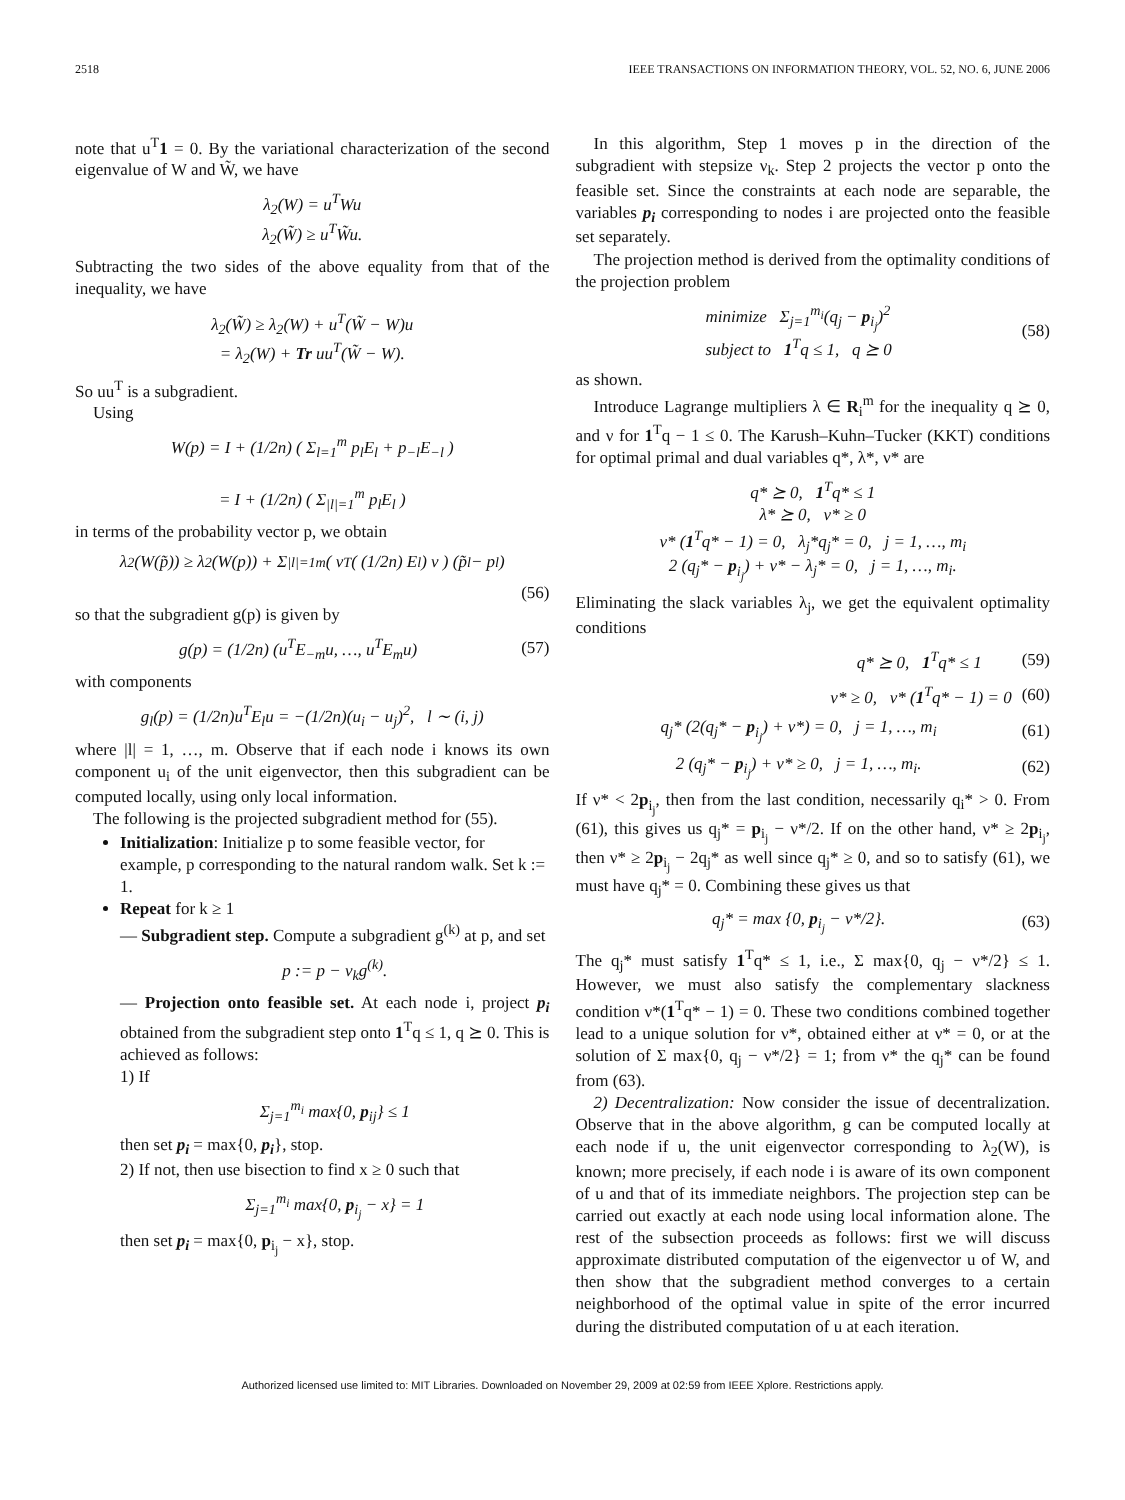2518 IEEE TRANSACTIONS ON INFORMATION THEORY, VOL. 52, NO. 6, JUNE 2006
note that u<sup>T</sup>1 = 0. By the variational characterization of the second eigenvalue of W and W̃, we have
λ<sub>2</sub>(W) = u<sup>T</sup>Wu
λ<sub>2</sub>(W̃) ≥ u<sup>T</sup>W̃u.
Subtracting the two sides of the above equality from that of the inequality, we have
λ<sub>2</sub>(W̃) ≥ λ<sub>2</sub>(W) + u<sup>T</sup>(W̃ − W)u
= λ<sub>2</sub>(W) + Tr uu<sup>T</sup>(W̃ − W).
So uu<sup>T</sup> is a subgradient.
Using
W(p) = I + (1/2n) ( Σ<sub>l=1</sub><sup>m</sup> p<sub>l</sub>E<sub>l</sub> + p<sub>−l</sub>E<sub>−l</sub> )
= I + (1/2n) ( Σ<sub>|l|=1</sub><sup>m</sup> p<sub>l</sub>E<sub>l</sub> )
in terms of the probability vector p, we obtain
λ<sub>2</sub>(W(p̃)) ≥ λ<sub>2</sub>(W(p)) + Σ<sub>|l|=1</sub><sup>m</sup> ( v<sup>T</sup> ( (1/2n) E<sub>l</sub> ) v ) (p̃<sub>l</sub> − p<sub>l</sub>)
(56)
so that the subgradient g(p) is given by
g(p) = (1/2n) (u<sup>T</sup>E<sub>−m</sub>u, …, u<sup>T</sup>E<sub>m</sub>u) (57)
with components
g<sub>l</sub>(p) = (1/2n)u<sup>T</sup>E<sub>l</sub>u = −(1/2n)(u<sub>i</sub> − u<sub>j</sub>)<sup>2</sup>, l ∼ (i, j)
where |l| = 1, …, m. Observe that if each node i knows its own component u<sub>i</sub> of the unit eigenvector, then this subgradient can be computed locally, using only local information.
The following is the projected subgradient method for (55).
Initialization: Initialize p to some feasible vector, for example, p corresponding to the natural random walk. Set k := 1.
Repeat for k ≥ 1
— Subgradient step. Compute a subgradient g<sup>(k)</sup> at p, and set
p := p − ν<sub>k</sub>g<sup>(k)</sup>.
— Projection onto feasible set. At each node i, project p<sub>i</sub> obtained from the subgradient step onto 1<sup>T</sup>q ≤ 1, q ⪰ 0. This is achieved as follows:
1) If
Σ<sub>j=1</sub><sup>m<sub>i</sub></sup> max{0, p<sub>ij</sub>} ≤ 1
then set p<sub>i</sub> = max{0, p<sub>i</sub>}, stop.
2) If not, then use bisection to find x ≥ 0 such that
Σ<sub>j=1</sub><sup>m<sub>i</sub></sup> max{0, p<sub>i<sub>j</sub></sub> − x} = 1
then set p<sub>i</sub> = max{0, p<sub>i<sub>j</sub></sub> − x}, stop.
In this algorithm, Step 1 moves p in the direction of the subgradient with stepsize ν<sub>k</sub>. Step 2 projects the vector p onto the feasible set. Since the constraints at each node are separable, the variables p<sub>i</sub> corresponding to nodes i are projected onto the feasible set separately.
The projection method is derived from the optimality conditions of the projection problem
minimize Σ<sub>j=1</sub><sup>m<sub>i</sub></sup>(q<sub>j</sub> − p<sub>i<sub>j</sub></sub>)<sup>2</sup>
subject to 1<sup>T</sup>q ≤ 1, q ⪰ 0 (58)
as shown.
Introduce Lagrange multipliers λ ∈ R<sub>i</sub><sup>m</sup> for the inequality q ⪰ 0, and ν for 1<sup>T</sup>q − 1 ≤ 0. The Karush–Kuhn–Tucker (KKT) conditions for optimal primal and dual variables q*, λ*, ν* are
q* ⪰ 0, 1<sup>T</sup>q* ≤ 1
λ* ⪰ 0, ν* ≥ 0
ν* (1<sup>T</sup>q* − 1) = 0, λ<sub>j</sub>*q<sub>j</sub>* = 0, j = 1, …, m<sub>i</sub>
2 (q<sub>j</sub>* − p<sub>i<sub>j</sub></sub>) + ν* − λ<sub>j</sub>* = 0, j = 1, …, m<sub>i</sub>.
Eliminating the slack variables λ<sub>j</sub>, we get the equivalent optimality conditions
q* ⪰ 0, 1<sup>T</sup>q* ≤ 1 (59)
ν* ≥ 0, ν* (1<sup>T</sup>q* − 1) = 0 (60)
q<sub>j</sub>* (2(q<sub>j</sub>* − p<sub>i<sub>j</sub></sub>) + ν*) = 0, j = 1, …, m<sub>i</sub> (61)
2 (q<sub>j</sub>* − p<sub>i<sub>j</sub></sub>) + ν* ≥ 0, j = 1, …, m<sub>i</sub>. (62)
If ν* < 2p<sub>i<sub>j</sub></sub>, then from the last condition, necessarily q<sub>i</sub>* > 0. From (61), this gives us q<sub>j</sub>* = p<sub>i<sub>j</sub></sub> − ν*/2. If on the other hand, ν* ≥ 2p<sub>i<sub>j</sub></sub>, then ν* ≥ 2p<sub>i<sub>j</sub></sub> − 2q<sub>j</sub>* as well since q<sub>j</sub>* ≥ 0, and so to satisfy (61), we must have q<sub>j</sub>* = 0. Combining these gives us that
q<sub>j</sub>* = max {0, p<sub>i<sub>j</sub></sub> − ν*/2}. (63)
The q<sub>j</sub>* must satisfy 1<sup>T</sup>q* ≤ 1, i.e., Σ max{0, q<sub>j</sub> − ν*/2} ≤ 1. However, we must also satisfy the complementary slackness condition ν*(1<sup>T</sup>q* − 1) = 0. These two conditions combined together lead to a unique solution for ν*, obtained either at ν* = 0, or at the solution of Σ max{0, q<sub>j</sub> − ν*/2} = 1; from ν* the q<sub>j</sub>* can be found from (63).
2) Decentralization: Now consider the issue of decentralization. Observe that in the above algorithm, g can be computed locally at each node if u, the unit eigenvector corresponding to λ<sub>2</sub>(W), is known; more precisely, if each node i is aware of its own component of u and that of its immediate neighbors. The projection step can be carried out exactly at each node using local information alone. The rest of the subsection proceeds as follows: first we will discuss approximate distributed computation of the eigenvector u of W, and then show that the subgradient method converges to a certain neighborhood of the optimal value in spite of the error incurred during the distributed computation of u at each iteration.
Authorized licensed use limited to: MIT Libraries. Downloaded on November 29, 2009 at 02:59 from IEEE Xplore. Restrictions apply.